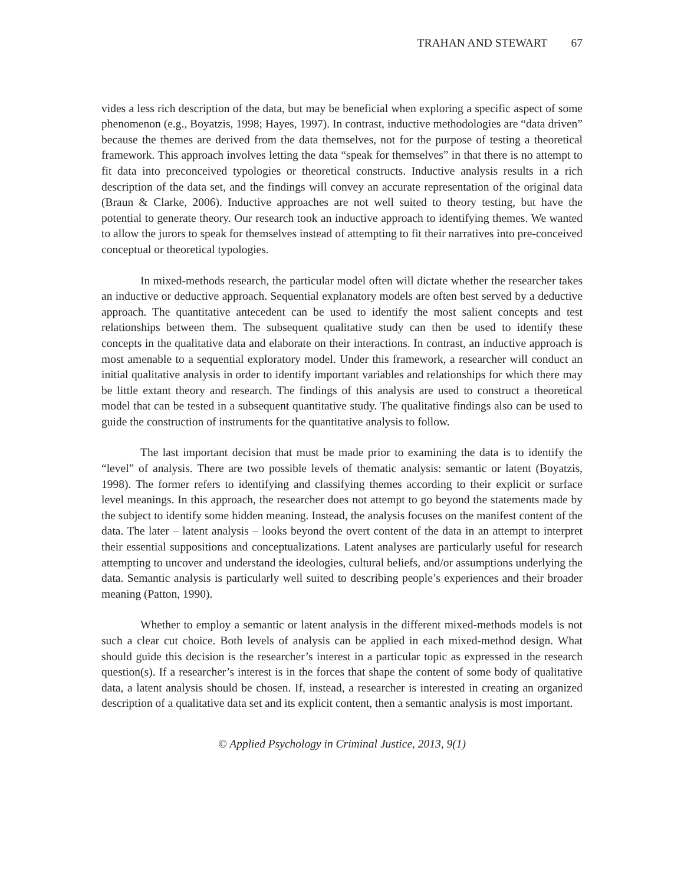TRAHAN AND STEWART 67
vides a less rich description of the data, but may be beneficial when exploring a specific aspect of some phenomenon (e.g., Boyatzis, 1998; Hayes, 1997). In contrast, inductive methodologies are “data driven” because the themes are derived from the data themselves, not for the purpose of testing a theoretical framework. This approach involves letting the data “speak for themselves” in that there is no attempt to fit data into preconceived typologies or theoretical constructs. Inductive analysis results in a rich description of the data set, and the findings will convey an accurate representation of the original data (Braun & Clarke, 2006). Inductive approaches are not well suited to theory testing, but have the potential to generate theory. Our research took an inductive approach to identifying themes. We wanted to allow the jurors to speak for themselves instead of attempting to fit their narratives into pre-conceived conceptual or theoretical typologies.
In mixed-methods research, the particular model often will dictate whether the researcher takes an inductive or deductive approach. Sequential explanatory models are often best served by a deductive approach. The quantitative antecedent can be used to identify the most salient concepts and test relationships between them. The subsequent qualitative study can then be used to identify these concepts in the qualitative data and elaborate on their interactions. In contrast, an inductive approach is most amenable to a sequential exploratory model. Under this framework, a researcher will conduct an initial qualitative analysis in order to identify important variables and relationships for which there may be little extant theory and research. The findings of this analysis are used to construct a theoretical model that can be tested in a subsequent quantitative study. The qualitative findings also can be used to guide the construction of instruments for the quantitative analysis to follow.
The last important decision that must be made prior to examining the data is to identify the “level” of analysis. There are two possible levels of thematic analysis: semantic or latent (Boyatzis, 1998). The former refers to identifying and classifying themes according to their explicit or surface level meanings. In this approach, the researcher does not attempt to go beyond the statements made by the subject to identify some hidden meaning. Instead, the analysis focuses on the manifest content of the data. The later – latent analysis – looks beyond the overt content of the data in an attempt to interpret their essential suppositions and conceptualizations. Latent analyses are particularly useful for research attempting to uncover and understand the ideologies, cultural beliefs, and/or assumptions underlying the data. Semantic analysis is particularly well suited to describing people’s experiences and their broader meaning (Patton, 1990).
Whether to employ a semantic or latent analysis in the different mixed-methods models is not such a clear cut choice. Both levels of analysis can be applied in each mixed-method design. What should guide this decision is the researcher’s interest in a particular topic as expressed in the research question(s). If a researcher’s interest is in the forces that shape the content of some body of qualitative data, a latent analysis should be chosen. If, instead, a researcher is interested in creating an organized description of a qualitative data set and its explicit content, then a semantic analysis is most important.
© Applied Psychology in Criminal Justice, 2013, 9(1)